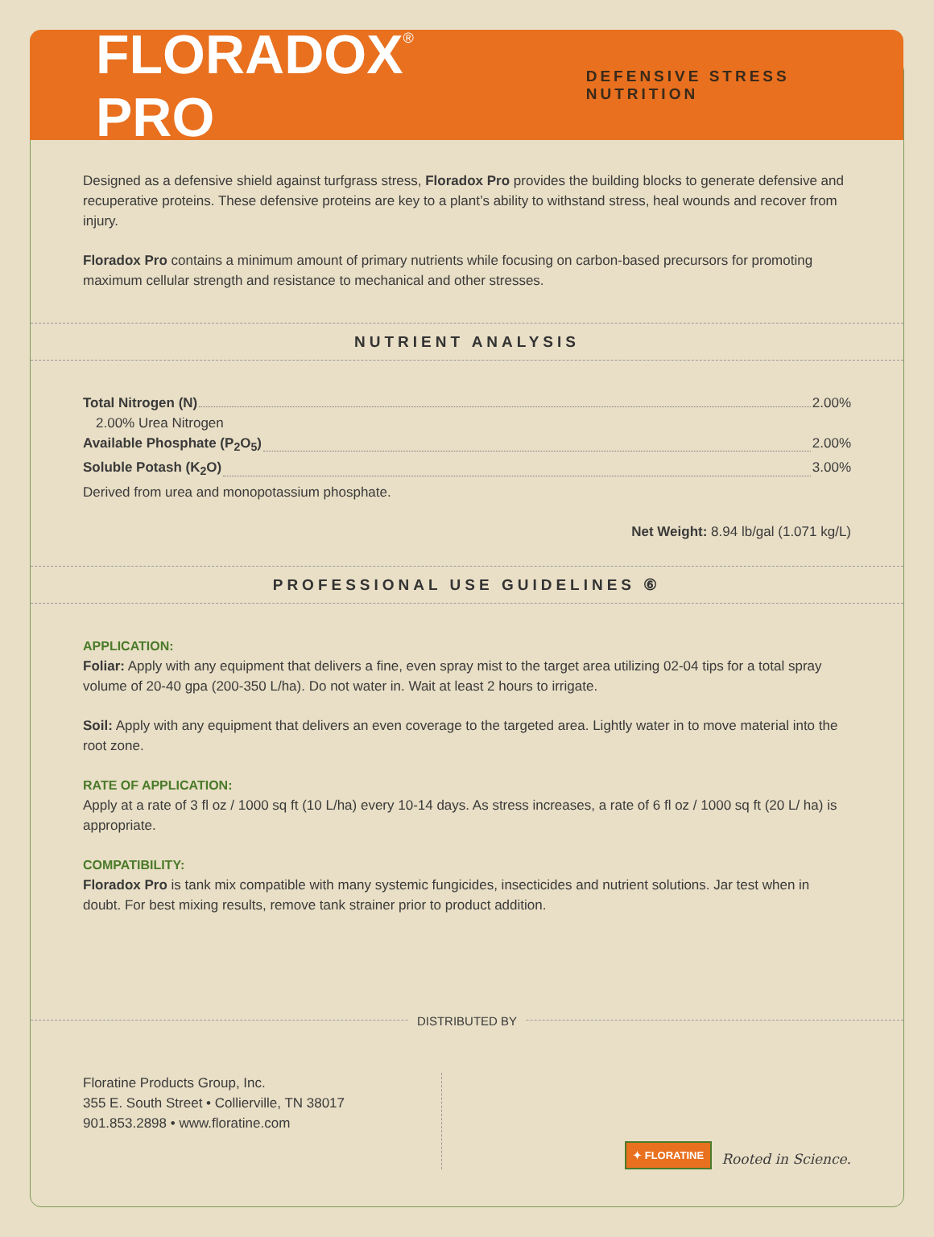FLORADOX<sup>®</sup> PRO
DEFENSIVE STRESS NUTRITION
Designed as a defensive shield against turfgrass stress, Floradox Pro provides the building blocks to generate defensive and recuperative proteins. These defensive proteins are key to a plant’s ability to withstand stress, heal wounds and recover from injury.
Floradox Pro contains a minimum amount of primary nutrients while focusing on carbon-based precursors for promoting maximum cellular strength and resistance to mechanical and other stresses.
NUTRIENT ANALYSIS
Total Nitrogen (N) 2.00%
2.00% Urea Nitrogen
Available Phosphate (P<sub>2</sub>O<sub>5</sub>) 2.00%
Soluble Potash (K<sub>2</sub>O) 3.00%
Derived from urea and monopotassium phosphate.
Net Weight: 8.94 lb/gal (1.071 kg/L)
PROFESSIONAL USE GUIDELINES ⑥
APPLICATION:
Foliar: Apply with any equipment that delivers a fine, even spray mist to the target area utilizing 02-04 tips for a total spray volume of 20-40 gpa (200-350 L/ha). Do not water in. Wait at least 2 hours to irrigate.
Soil: Apply with any equipment that delivers an even coverage to the targeted area. Lightly water in to move material into the root zone.
RATE OF APPLICATION:
Apply at a rate of 3 fl oz / 1000 sq ft (10 L/ha) every 10-14 days. As stress increases, a rate of 6 fl oz / 1000 sq ft (20 L/ ha) is appropriate.
COMPATIBILITY:
Floradox Pro is tank mix compatible with many systemic fungicides, insecticides and nutrient solutions. Jar test when in doubt. For best mixing results, remove tank strainer prior to product addition.
DISTRIBUTED BY
Floratine Products Group, Inc.
355 E. South Street • Collierville, TN 38017
901.853.2898 • www.floratine.com
✦ FLORATINE Rooted in Science.